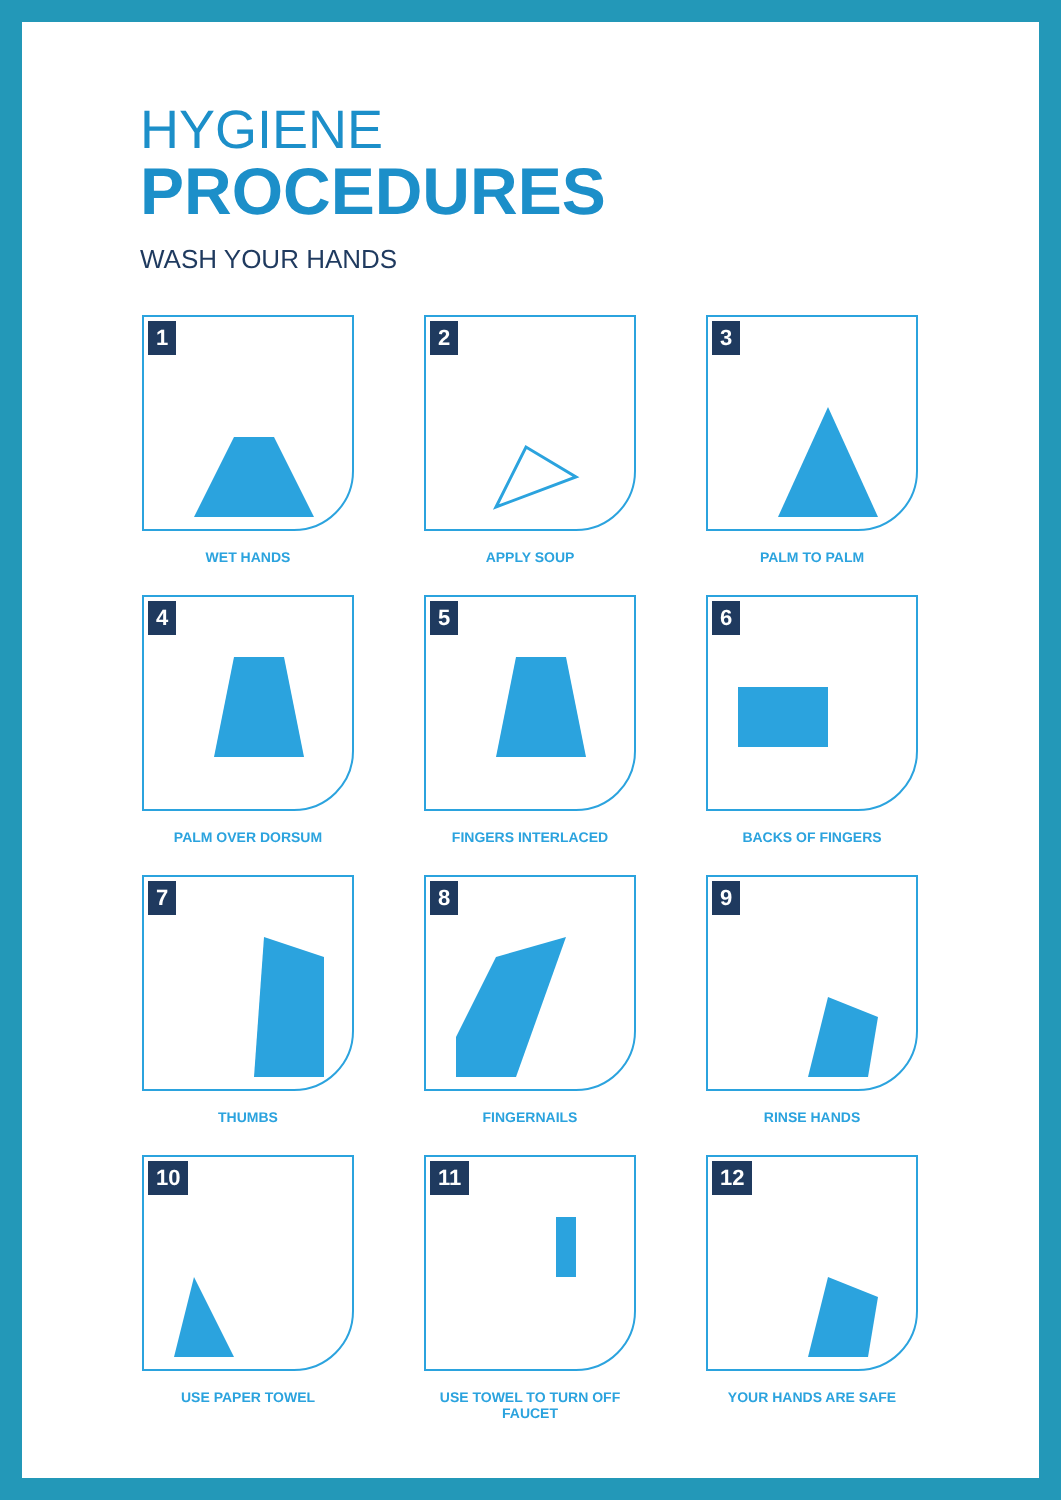HYGIENE
PROCEDURES
WASH YOUR HANDS
1
WET HANDS
2
APPLY SOUP
3
PALM TO PALM
4
PALM OVER DORSUM
5
FINGERS INTERLACED
6
BACKS OF FINGERS
7
THUMBS
8
FINGERNAILS
9
RINSE HANDS
10
USE PAPER TOWEL
11
USE TOWEL TO TURN OFF FAUCET
12
YOUR HANDS ARE SAFE